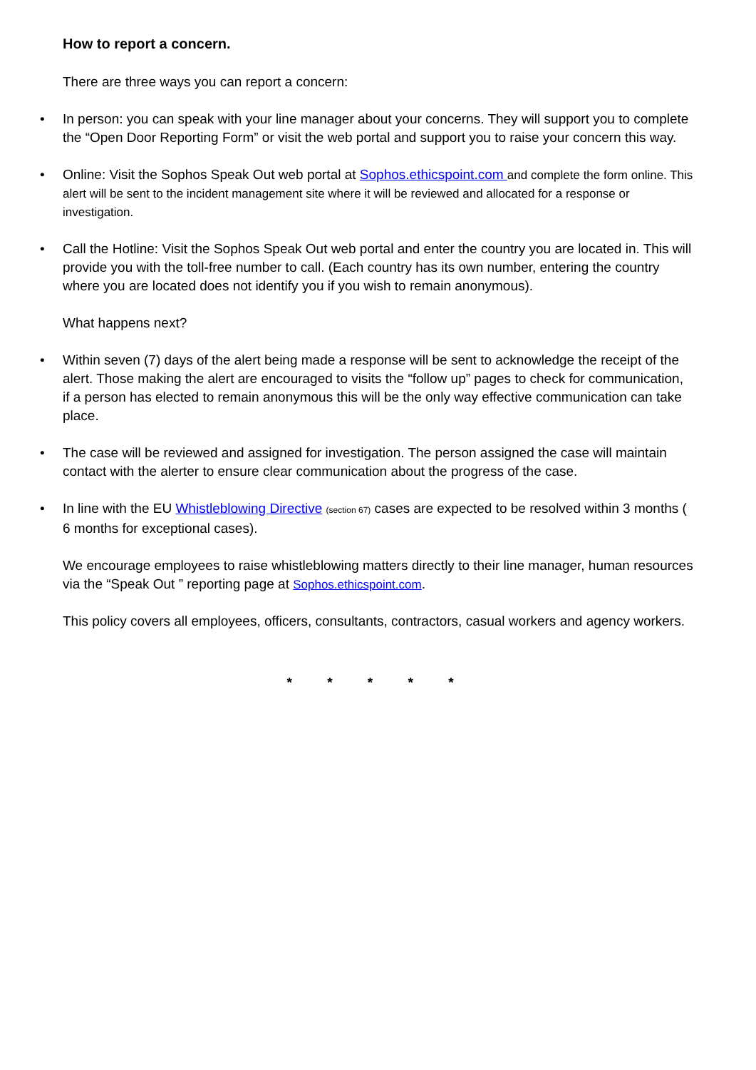How to report a concern.
There are three ways you can report a concern:
• In person: you can speak with your line manager about your concerns. They will support you to complete the “Open Door Reporting Form” or visit the web portal and support you to raise your concern this way.
• Online: Visit the Sophos Speak Out web portal at Sophos.ethicspoint.com and complete the form online. This alert will be sent to the incident management site where it will be reviewed and allocated for a response or investigation.
• Call the Hotline: Visit the Sophos Speak Out web portal and enter the country you are located in. This will provide you with the toll-free number to call. (Each country has its own number, entering the country where you are located does not identify you if you wish to remain anonymous).
What happens next?
• Within seven (7) days of the alert being made a response will be sent to acknowledge the receipt of the alert. Those making the alert are encouraged to visits the “follow up” pages to check for communication, if a person has elected to remain anonymous this will be the only way effective communication can take place.
• The case will be reviewed and assigned for investigation. The person assigned the case will maintain contact with the alerter to ensure clear communication about the progress of the case.
• In line with the EU Whistleblowing Directive (section 67) cases are expected to be resolved within 3 months ( 6 months for exceptional cases).
We encourage employees to raise whistleblowing matters directly to their line manager, human resources via the “Speak Out ” reporting page at Sophos.ethicspoint.com.
This policy covers all employees, officers, consultants, contractors, casual workers and agency workers.
* * * * *